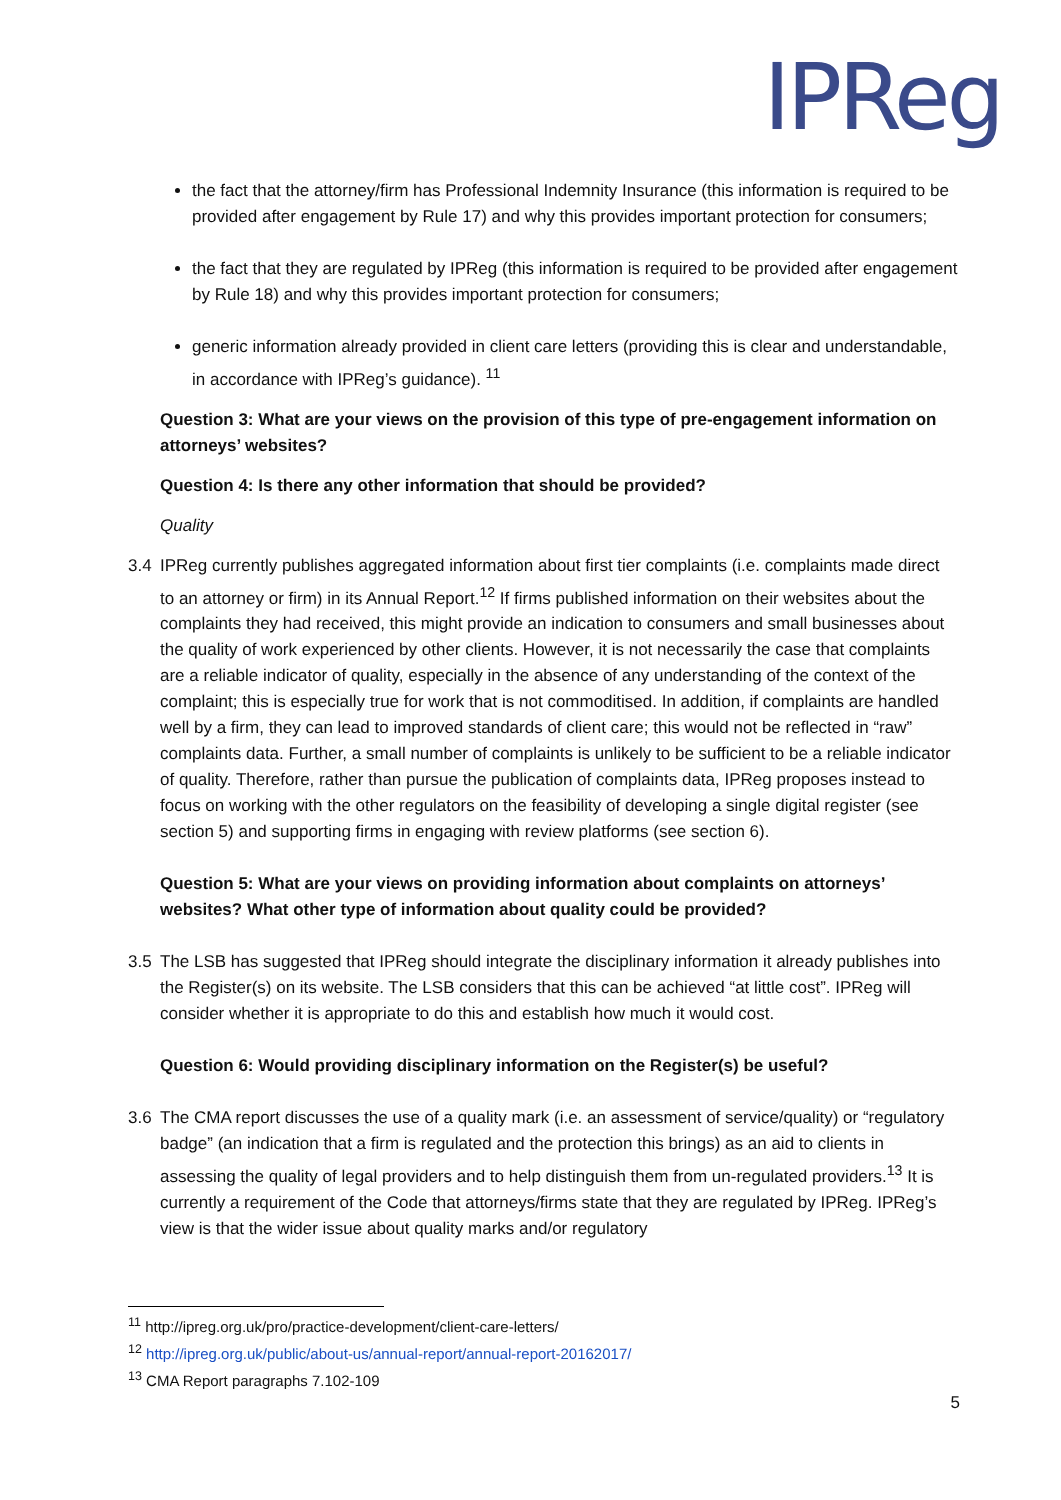IPReg
the fact that the attorney/firm has Professional Indemnity Insurance (this information is required to be provided after engagement by Rule 17) and why this provides important protection for consumers;
the fact that they are regulated by IPReg (this information is required to be provided after engagement by Rule 18) and why this provides important protection for consumers;
generic information already provided in client care letters (providing this is clear and understandable, in accordance with IPReg’s guidance). <sup>11</sup>
Question 3: What are your views on the provision of this type of pre-engagement information on attorneys’ websites?
Question 4: Is there any other information that should be provided?
Quality
3.4 IPReg currently publishes aggregated information about first tier complaints (i.e. complaints made direct to an attorney or firm) in its Annual Report.<sup>12</sup> If firms published information on their websites about the complaints they had received, this might provide an indication to consumers and small businesses about the quality of work experienced by other clients. However, it is not necessarily the case that complaints are a reliable indicator of quality, especially in the absence of any understanding of the context of the complaint; this is especially true for work that is not commoditised. In addition, if complaints are handled well by a firm, they can lead to improved standards of client care; this would not be reflected in “raw” complaints data. Further, a small number of complaints is unlikely to be sufficient to be a reliable indicator of quality. Therefore, rather than pursue the publication of complaints data, IPReg proposes instead to focus on working with the other regulators on the feasibility of developing a single digital register (see section 5) and supporting firms in engaging with review platforms (see section 6).
Question 5: What are your views on providing information about complaints on attorneys’ websites? What other type of information about quality could be provided?
3.5 The LSB has suggested that IPReg should integrate the disciplinary information it already publishes into the Register(s) on its website. The LSB considers that this can be achieved “at little cost”. IPReg will consider whether it is appropriate to do this and establish how much it would cost.
Question 6: Would providing disciplinary information on the Register(s) be useful?
3.6 The CMA report discusses the use of a quality mark (i.e. an assessment of service/quality) or “regulatory badge” (an indication that a firm is regulated and the protection this brings) as an aid to clients in assessing the quality of legal providers and to help distinguish them from un-regulated providers.<sup>13</sup> It is currently a requirement of the Code that attorneys/firms state that they are regulated by IPReg. IPReg’s view is that the wider issue about quality marks and/or regulatory
<sup>11</sup> http://ipreg.org.uk/pro/practice-development/client-care-letters/
<sup>12</sup> http://ipreg.org.uk/public/about-us/annual-report/annual-report-20162017/
<sup>13</sup> CMA Report paragraphs 7.102-109
5